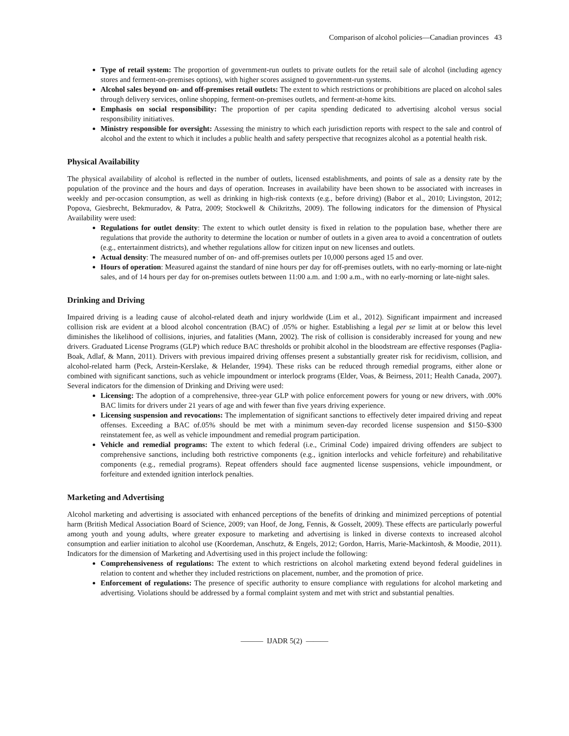Comparison of alcohol policies—Canadian provinces 43
Type of retail system: The proportion of government-run outlets to private outlets for the retail sale of alcohol (including agency stores and ferment-on-premises options), with higher scores assigned to government-run systems.
Alcohol sales beyond on- and off-premises retail outlets: The extent to which restrictions or prohibitions are placed on alcohol sales through delivery services, online shopping, ferment-on-premises outlets, and ferment-at-home kits.
Emphasis on social responsibility: The proportion of per capita spending dedicated to advertising alcohol versus social responsibility initiatives.
Ministry responsible for oversight: Assessing the ministry to which each jurisdiction reports with respect to the sale and control of alcohol and the extent to which it includes a public health and safety perspective that recognizes alcohol as a potential health risk.
Physical Availability
The physical availability of alcohol is reflected in the number of outlets, licensed establishments, and points of sale as a density rate by the population of the province and the hours and days of operation. Increases in availability have been shown to be associated with increases in weekly and per-occasion consumption, as well as drinking in high-risk contexts (e.g., before driving) (Babor et al., 2010; Livingston, 2012; Popova, Giesbrecht, Bekmuradov, & Patra, 2009; Stockwell & Chikritzhs, 2009). The following indicators for the dimension of Physical Availability were used:
Regulations for outlet density: The extent to which outlet density is fixed in relation to the population base, whether there are regulations that provide the authority to determine the location or number of outlets in a given area to avoid a concentration of outlets (e.g., entertainment districts), and whether regulations allow for citizen input on new licenses and outlets.
Actual density: The measured number of on- and off-premises outlets per 10,000 persons aged 15 and over.
Hours of operation: Measured against the standard of nine hours per day for off-premises outlets, with no early-morning or late-night sales, and of 14 hours per day for on-premises outlets between 11:00 a.m. and 1:00 a.m., with no early-morning or late-night sales.
Drinking and Driving
Impaired driving is a leading cause of alcohol-related death and injury worldwide (Lim et al., 2012). Significant impairment and increased collision risk are evident at a blood alcohol concentration (BAC) of .05% or higher. Establishing a legal per se limit at or below this level diminishes the likelihood of collisions, injuries, and fatalities (Mann, 2002). The risk of collision is considerably increased for young and new drivers. Graduated License Programs (GLP) which reduce BAC thresholds or prohibit alcohol in the bloodstream are effective responses (Paglia-Boak, Adlaf, & Mann, 2011). Drivers with previous impaired driving offenses present a substantially greater risk for recidivism, collision, and alcohol-related harm (Peck, Arstein-Kerslake, & Helander, 1994). These risks can be reduced through remedial programs, either alone or combined with significant sanctions, such as vehicle impoundment or interlock programs (Elder, Voas, & Beirness, 2011; Health Canada, 2007). Several indicators for the dimension of Drinking and Driving were used:
Licensing: The adoption of a comprehensive, three-year GLP with police enforcement powers for young or new drivers, with .00% BAC limits for drivers under 21 years of age and with fewer than five years driving experience.
Licensing suspension and revocations: The implementation of significant sanctions to effectively deter impaired driving and repeat offenses. Exceeding a BAC of.05% should be met with a minimum seven-day recorded license suspension and $150–$300 reinstatement fee, as well as vehicle impoundment and remedial program participation.
Vehicle and remedial programs: The extent to which federal (i.e., Criminal Code) impaired driving offenders are subject to comprehensive sanctions, including both restrictive components (e.g., ignition interlocks and vehicle forfeiture) and rehabilitative components (e.g., remedial programs). Repeat offenders should face augmented license suspensions, vehicle impoundment, or forfeiture and extended ignition interlock penalties.
Marketing and Advertising
Alcohol marketing and advertising is associated with enhanced perceptions of the benefits of drinking and minimized perceptions of potential harm (British Medical Association Board of Science, 2009; van Hoof, de Jong, Fennis, & Gosselt, 2009). These effects are particularly powerful among youth and young adults, where greater exposure to marketing and advertising is linked in diverse contexts to increased alcohol consumption and earlier initiation to alcohol use (Koordeman, Anschutz, & Engels, 2012; Gordon, Harris, Marie-Mackintosh, & Moodie, 2011). Indicators for the dimension of Marketing and Advertising used in this project include the following:
Comprehensiveness of regulations: The extent to which restrictions on alcohol marketing extend beyond federal guidelines in relation to content and whether they included restrictions on placement, number, and the promotion of price.
Enforcement of regulations: The presence of specific authority to ensure compliance with regulations for alcohol marketing and advertising. Violations should be addressed by a formal complaint system and met with strict and substantial penalties.
——— IJADR 5(2) ———